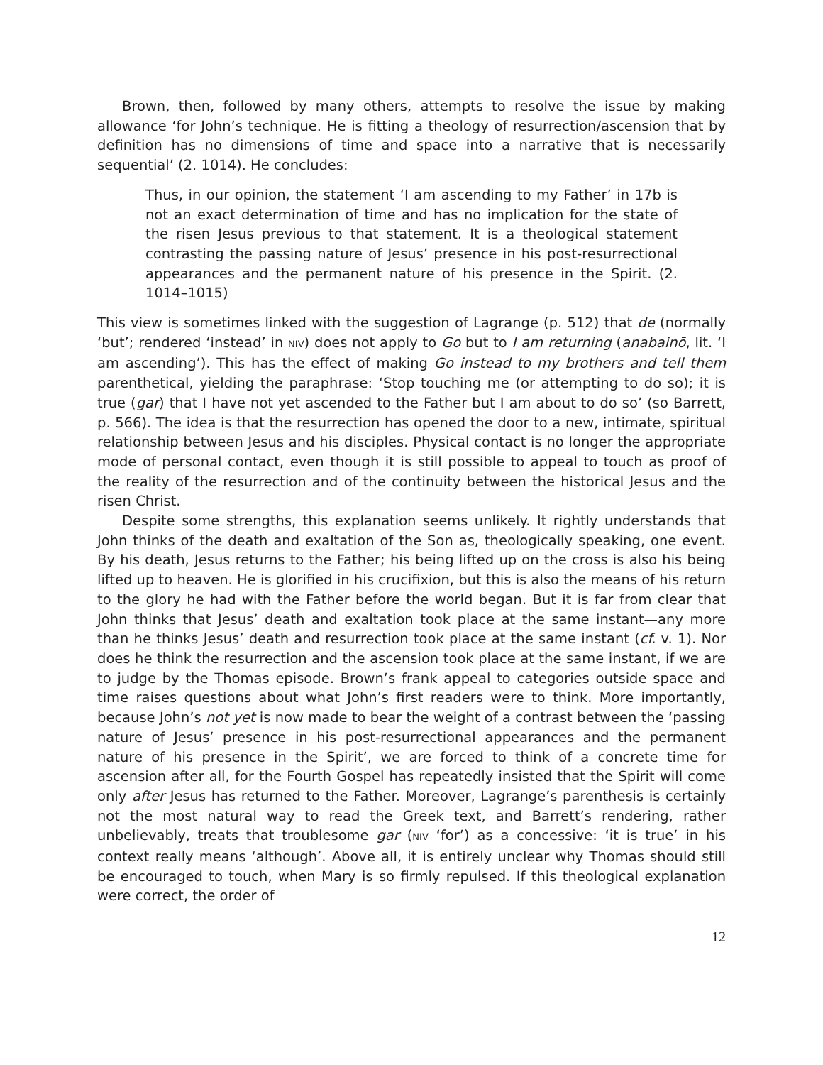Brown, then, followed by many others, attempts to resolve the issue by making allowance ‘for John’s technique. He is fitting a theology of resurrection/ascension that by definition has no dimensions of time and space into a narrative that is necessarily sequential’ (2. 1014). He concludes:
Thus, in our opinion, the statement ‘I am ascending to my Father’ in 17b is not an exact determination of time and has no implication for the state of the risen Jesus previous to that statement. It is a theological statement contrasting the passing nature of Jesus’ presence in his post-resurrectional appearances and the permanent nature of his presence in the Spirit. (2. 1014–1015)
This view is sometimes linked with the suggestion of Lagrange (p. 512) that de (normally ‘but’; rendered ‘instead’ in NIV) does not apply to Go but to I am returning (anabainō, lit. ‘I am ascending’). This has the effect of making Go instead to my brothers and tell them parenthetical, yielding the paraphrase: ‘Stop touching me (or attempting to do so); it is true (gar) that I have not yet ascended to the Father but I am about to do so’ (so Barrett, p. 566). The idea is that the resurrection has opened the door to a new, intimate, spiritual relationship between Jesus and his disciples. Physical contact is no longer the appropriate mode of personal contact, even though it is still possible to appeal to touch as proof of the reality of the resurrection and of the continuity between the historical Jesus and the risen Christ.
Despite some strengths, this explanation seems unlikely. It rightly understands that John thinks of the death and exaltation of the Son as, theologically speaking, one event. By his death, Jesus returns to the Father; his being lifted up on the cross is also his being lifted up to heaven. He is glorified in his crucifixion, but this is also the means of his return to the glory he had with the Father before the world began. But it is far from clear that John thinks that Jesus’ death and exaltation took place at the same instant—any more than he thinks Jesus’ death and resurrection took place at the same instant (cf. v. 1). Nor does he think the resurrection and the ascension took place at the same instant, if we are to judge by the Thomas episode. Brown’s frank appeal to categories outside space and time raises questions about what John’s first readers were to think. More importantly, because John’s not yet is now made to bear the weight of a contrast between the ‘passing nature of Jesus’ presence in his post-resurrectional appearances and the permanent nature of his presence in the Spirit’, we are forced to think of a concrete time for ascension after all, for the Fourth Gospel has repeatedly insisted that the Spirit will come only after Jesus has returned to the Father. Moreover, Lagrange’s parenthesis is certainly not the most natural way to read the Greek text, and Barrett’s rendering, rather unbelievably, treats that troublesome gar (NIV ‘for’) as a concessive: ‘it is true’ in his context really means ‘although’. Above all, it is entirely unclear why Thomas should still be encouraged to touch, when Mary is so firmly repulsed. If this theological explanation were correct, the order of
12